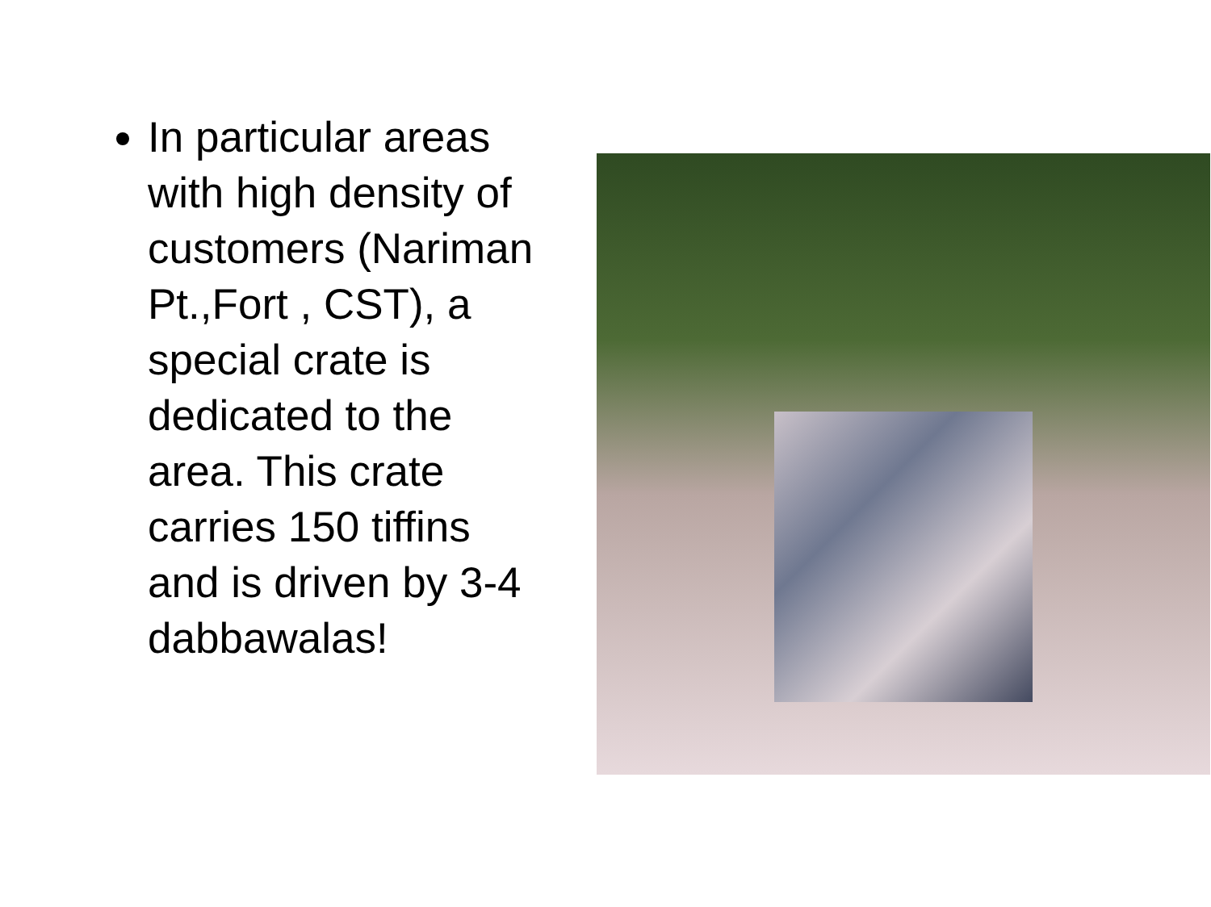In particular areas with high density of customers (Nariman Pt.,Fort , CST), a special crate is dedicated to the area. This crate carries 150 tiffins and is driven by 3-4 dabbawalas!